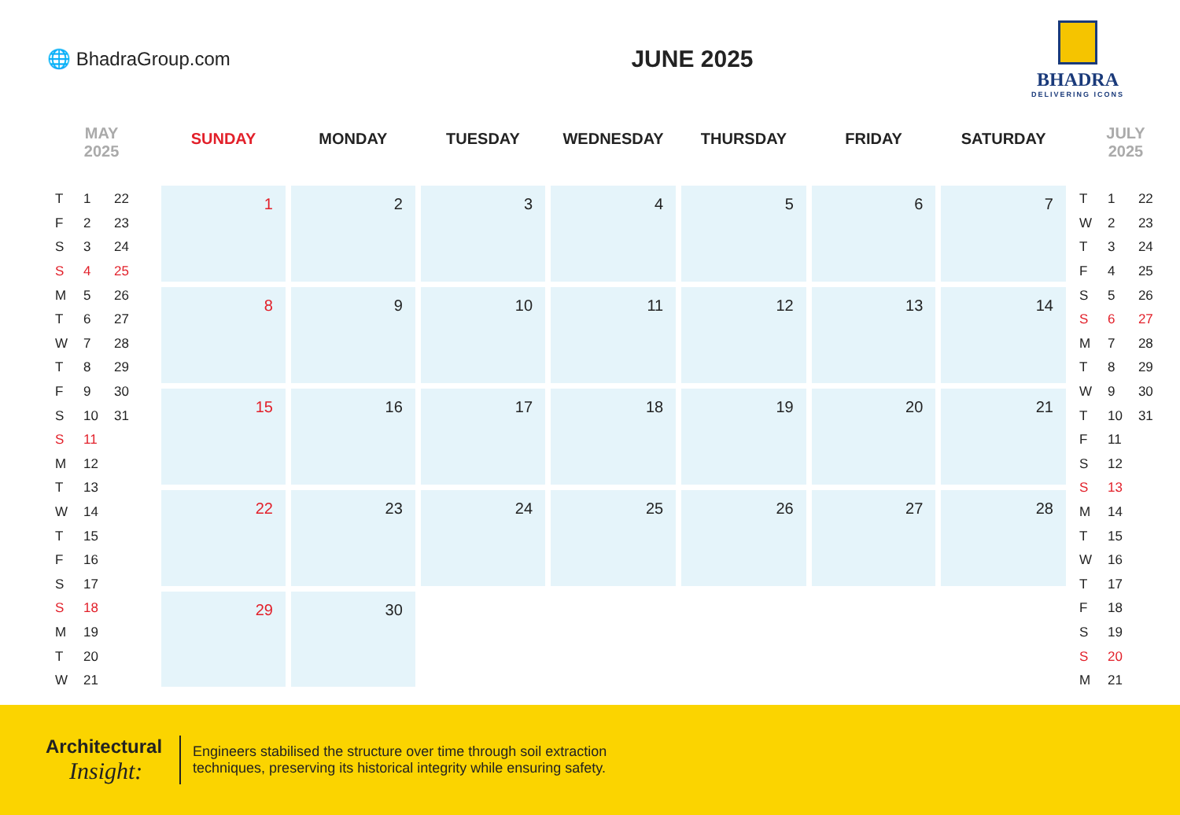🌐 BhadraGroup.com
JUNE 2025
BHADRA
DELIVERING ICONS
MAY
2025
| T | 1 | 22 |
| F | 2 | 23 |
| S | 3 | 24 |
| S | 4 | 25 |
| M | 5 | 26 |
| T | 6 | 27 |
| W | 7 | 28 |
| T | 8 | 29 |
| F | 9 | 30 |
| S | 10 | 31 |
| S | 11 | |
| M | 12 | |
| T | 13 | |
| W | 14 | |
| T | 15 | |
| F | 16 | |
| S | 17 | |
| S | 18 | |
| M | 19 | |
| T | 20 | |
| W | 21 | |
| SUNDAY | MONDAY | TUESDAY | WEDNESDAY | THURSDAY | FRIDAY | SATURDAY |
| --- | --- | --- | --- | --- | --- | --- |
| 1 | 2 | 3 | 4 | 5 | 6 | 7 |
| 8 | 9 | 10 | 11 | 12 | 13 | 14 |
| 15 | 16 | 17 | 18 | 19 | 20 | 21 |
| 22 | 23 | 24 | 25 | 26 | 27 | 28 |
| 29 | 30 | | | | | |
JULY
2025
| T | 1 | 22 |
| W | 2 | 23 |
| T | 3 | 24 |
| F | 4 | 25 |
| S | 5 | 26 |
| S | 6 | 27 |
| M | 7 | 28 |
| T | 8 | 29 |
| W | 9 | 30 |
| T | 10 | 31 |
| F | 11 | |
| S | 12 | |
| S | 13 | |
| M | 14 | |
| T | 15 | |
| W | 16 | |
| T | 17 | |
| F | 18 | |
| S | 19 | |
| S | 20 | |
| M | 21 | |
Architectural
Insight:
Engineers stabilised the structure over time through soil extraction techniques, preserving its historical integrity while ensuring safety.